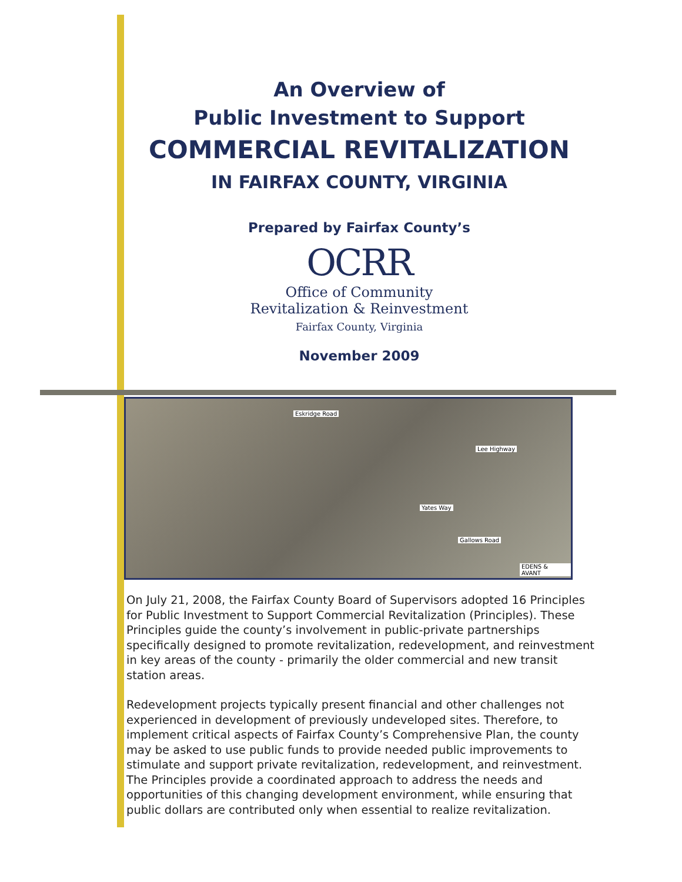An Overview of
Public Investment to Support
COMMERCIAL REVITALIZATION
IN FAIRFAX COUNTY, VIRGINIA
Prepared by Fairfax County’s
OCRR
Office of Community
Revitalization & Reinvestment
Fairfax County, Virginia
November 2009
Eskridge Road
Lee Highway
Yates Way
Gallows Road
EDENS & AVANT
On July 21, 2008, the Fairfax County Board of Supervisors adopted 16 Principles for Public Investment to Support Commercial Revitalization (Principles). These Principles guide the county’s involvement in public-private partnerships specifically designed to promote revitalization, redevelopment, and reinvestment in key areas of the county - primarily the older commercial and new transit station areas.
Redevelopment projects typically present financial and other challenges not experienced in development of previously undeveloped sites. Therefore, to implement critical aspects of Fairfax County’s Comprehensive Plan, the county may be asked to use public funds to provide needed public improvements to stimulate and support private revitalization, redevelopment, and reinvestment. The Principles provide a coordinated approach to address the needs and opportunities of this changing development environment, while ensuring that public dollars are contributed only when essential to realize revitalization.